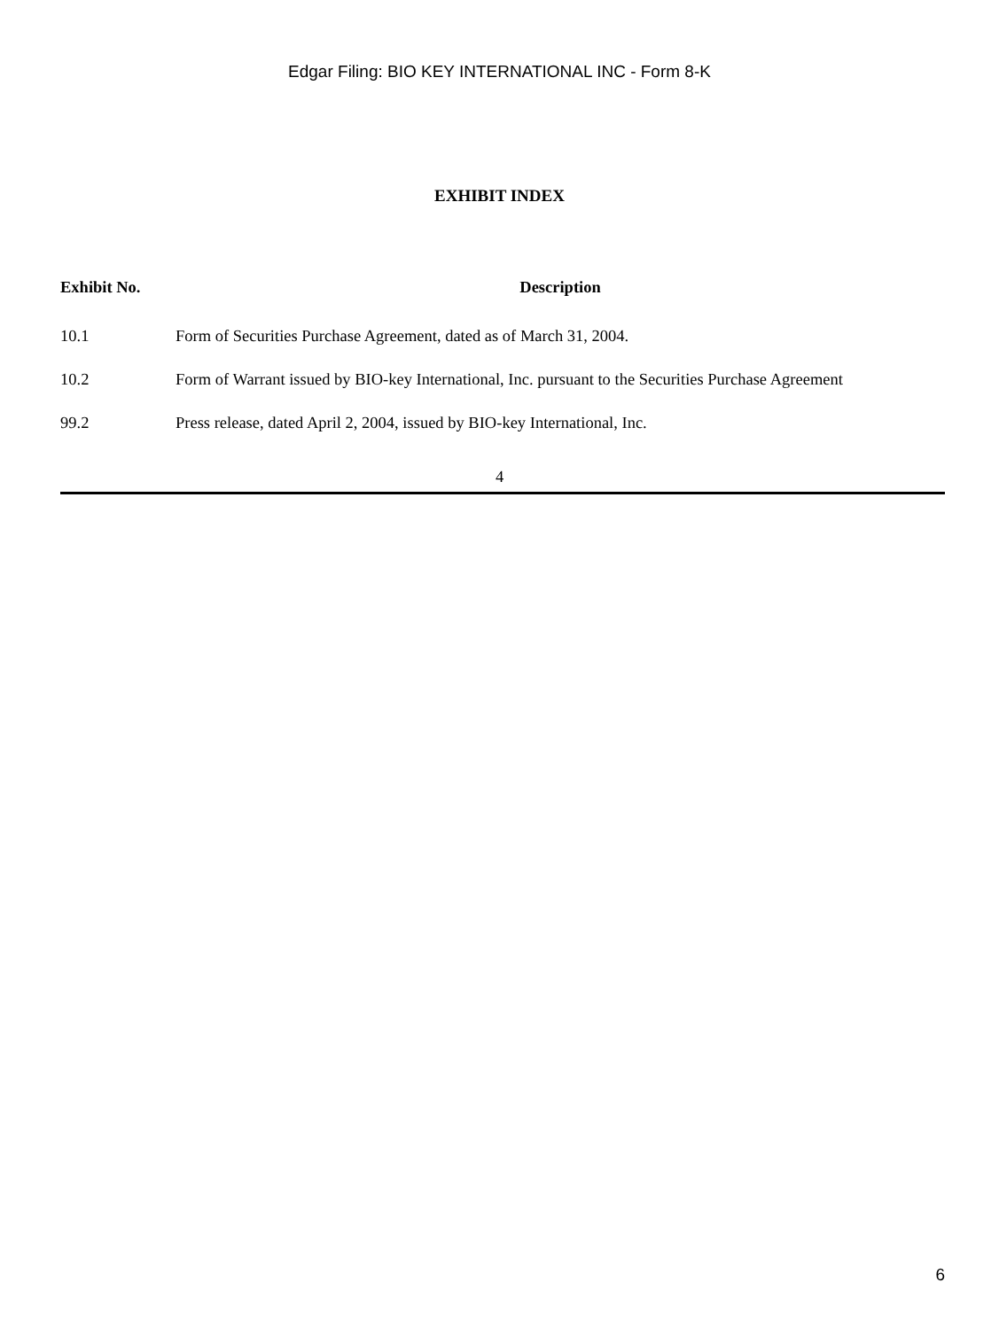Edgar Filing: BIO KEY INTERNATIONAL INC - Form 8-K
EXHIBIT INDEX
| Exhibit No. | Description |
| --- | --- |
| 10.1 | Form of Securities Purchase Agreement, dated as of March 31, 2004. |
| 10.2 | Form of Warrant issued by BIO-key International, Inc. pursuant to the Securities Purchase Agreement |
| 99.2 | Press release, dated April 2, 2004, issued by BIO-key International, Inc. |
4
6